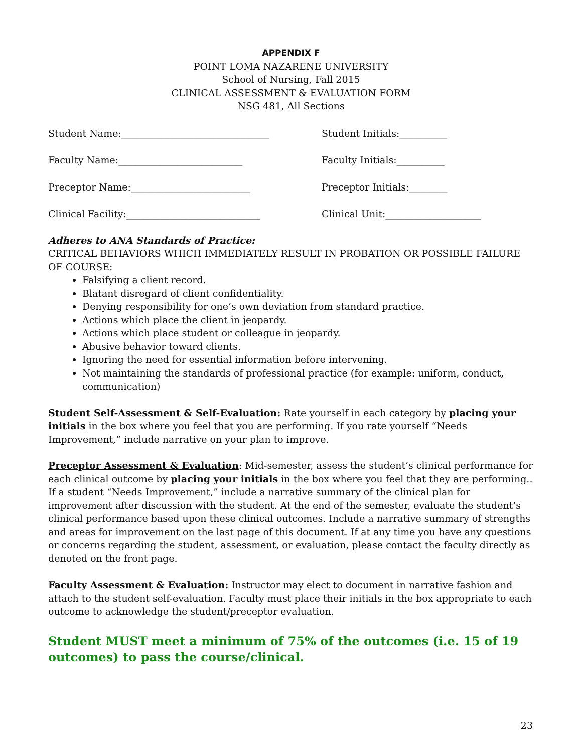APPENDIX F
POINT LOMA NAZARENE UNIVERSITY
School of Nursing, Fall 2015
CLINICAL ASSESSMENT & EVALUATION FORM
NSG 481, All Sections
Student Name:_______________________________ Student Initials:__________
Faculty Name:__________________________ Faculty Initials:__________
Preceptor Name:_________________________ Preceptor Initials:________
Clinical Facility:____________________________ Clinical Unit:____________________
Adheres to ANA Standards of Practice:
CRITICAL BEHAVIORS WHICH IMMEDIATELY RESULT IN PROBATION OR POSSIBLE FAILURE OF COURSE:
Falsifying a client record.
Blatant disregard of client confidentiality.
Denying responsibility for one’s own deviation from standard practice.
Actions which place the client in jeopardy.
Actions which place student or colleague in jeopardy.
Abusive behavior toward clients.
Ignoring the need for essential information before intervening.
Not maintaining the standards of professional practice (for example: uniform, conduct, communication)
Student Self-Assessment & Self-Evaluation: Rate yourself in each category by placing your initials in the box where you feel that you are performing. If you rate yourself “Needs Improvement,” include narrative on your plan to improve.
Preceptor Assessment & Evaluation: Mid-semester, assess the student’s clinical performance for each clinical outcome by placing your initials in the box where you feel that they are performing.. If a student “Needs Improvement,” include a narrative summary of the clinical plan for improvement after discussion with the student. At the end of the semester, evaluate the student’s clinical performance based upon these clinical outcomes. Include a narrative summary of strengths and areas for improvement on the last page of this document. If at any time you have any questions or concerns regarding the student, assessment, or evaluation, please contact the faculty directly as denoted on the front page.
Faculty Assessment & Evaluation: Instructor may elect to document in narrative fashion and attach to the student self-evaluation. Faculty must place their initials in the box appropriate to each outcome to acknowledge the student/preceptor evaluation.
Student MUST meet a minimum of 75% of the outcomes (i.e. 15 of 19 outcomes) to pass the course/clinical.
23